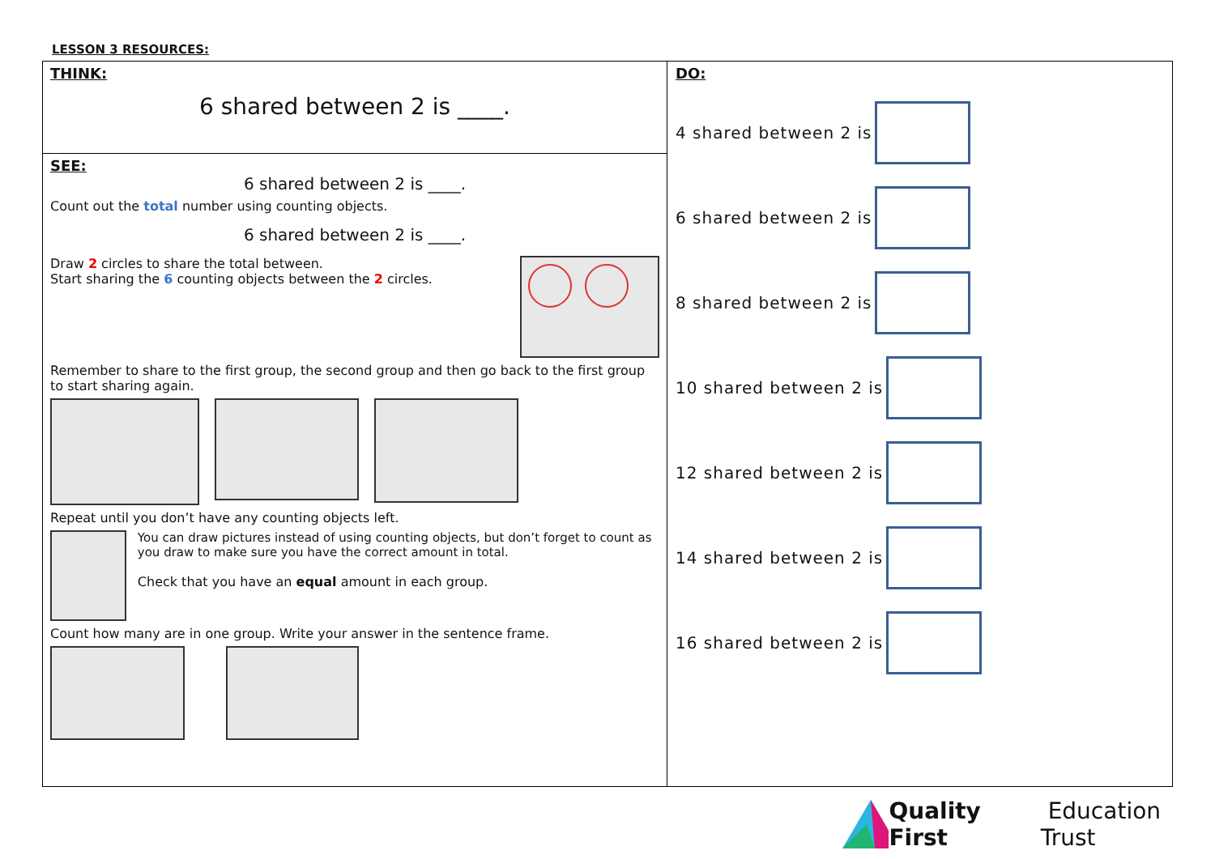LESSON 3 RESOURCES:
| THINK: 6 shared between 2 is ____. | DO: 4 shared between 2 is 6 shared between 2 is 8 shared between 2 is 10 shared between 2 is 12 shared between 2 is 14 shared between 2 is 16 shared between 2 is |
| SEE: 6 shared between 2 is ____. Count out the total number using counting objects. 6 shared between 2 is ____. Draw 2 circles to share the total between. Start sharing the 6 counting objects between the 2 circles. Remember to share to the first group, the second group and then go back to the first group to start sharing again. Repeat until you don’t have any counting objects left. You can draw pictures instead of using counting objects, but don’t forget to count as you draw to make sure you have the correct amount in total. Check that you have an equal amount in each group. Count how many are in one group. Write your answer in the sentence frame. | |
Quality First Education Trust